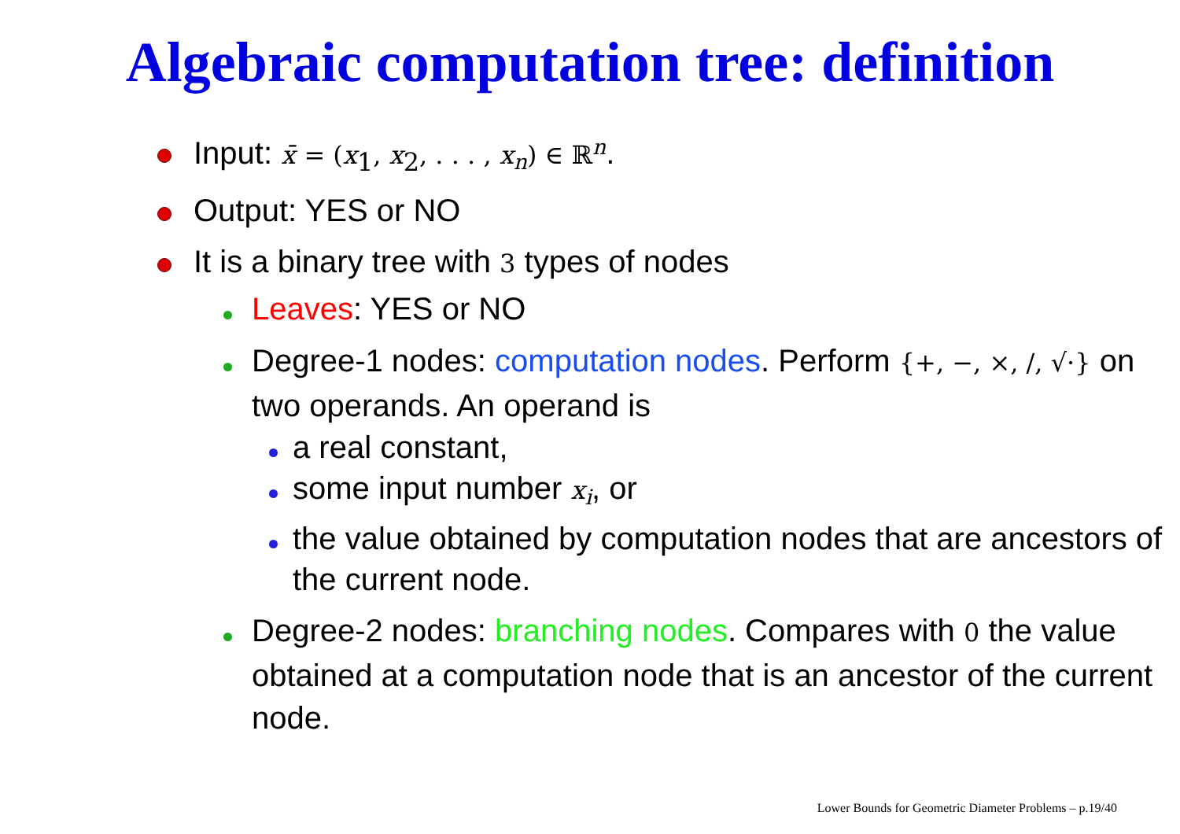Algebraic computation tree: definition
Input: x̄ = (x<sub>1</sub>, x<sub>2</sub>, . . . , x<sub>n</sub>) ∈ ℝ<sup>n</sup>.
Output: YES or NO
It is a binary tree with 3 types of nodes
Leaves: YES or NO
Degree-1 nodes: computation nodes. Perform {+, −, ×, /, √·} on two operands. An operand is
a real constant,
some input number x<sub>i</sub>, or
the value obtained by computation nodes that are ancestors of the current node.
Degree-2 nodes: branching nodes. Compares with 0 the value obtained at a computation node that is an ancestor of the current node.
Lower Bounds for Geometric Diameter Problems – p.19/40